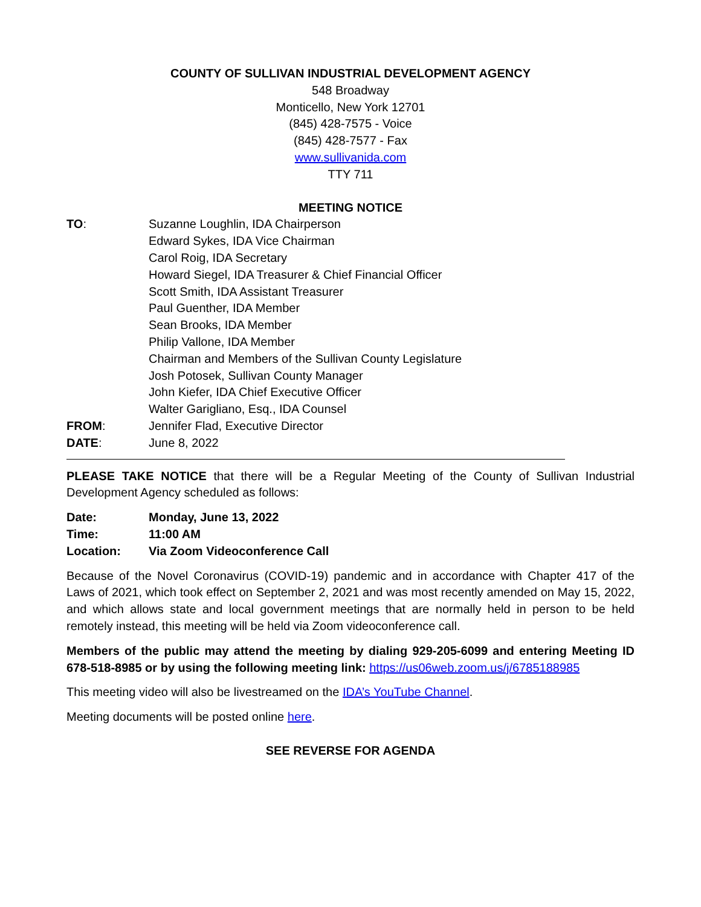COUNTY OF SULLIVAN INDUSTRIAL DEVELOPMENT AGENCY
548 Broadway
Monticello, New York 12701
(845) 428-7575 - Voice
(845) 428-7577 - Fax
www.sullivanida.com
TTY 711
MEETING NOTICE
TO: Suzanne Loughlin, IDA Chairperson
Edward Sykes, IDA Vice Chairman
Carol Roig, IDA Secretary
Howard Siegel, IDA Treasurer & Chief Financial Officer
Scott Smith, IDA Assistant Treasurer
Paul Guenther, IDA Member
Sean Brooks, IDA Member
Philip Vallone, IDA Member
Chairman and Members of the Sullivan County Legislature
Josh Potosek, Sullivan County Manager
John Kiefer, IDA Chief Executive Officer
Walter Garigliano, Esq., IDA Counsel
FROM: Jennifer Flad, Executive Director
DATE: June 8, 2022
PLEASE TAKE NOTICE that there will be a Regular Meeting of the County of Sullivan Industrial Development Agency scheduled as follows:
Date: Monday, June 13, 2022
Time: 11:00 AM
Location: Via Zoom Videoconference Call
Because of the Novel Coronavirus (COVID-19) pandemic and in accordance with Chapter 417 of the Laws of 2021, which took effect on September 2, 2021 and was most recently amended on May 15, 2022, and which allows state and local government meetings that are normally held in person to be held remotely instead, this meeting will be held via Zoom videoconference call.
Members of the public may attend the meeting by dialing 929-205-6099 and entering Meeting ID 678-518-8985 or by using the following meeting link: https://us06web.zoom.us/j/6785188985
This meeting video will also be livestreamed on the IDA’s YouTube Channel.
Meeting documents will be posted online here.
SEE REVERSE FOR AGENDA